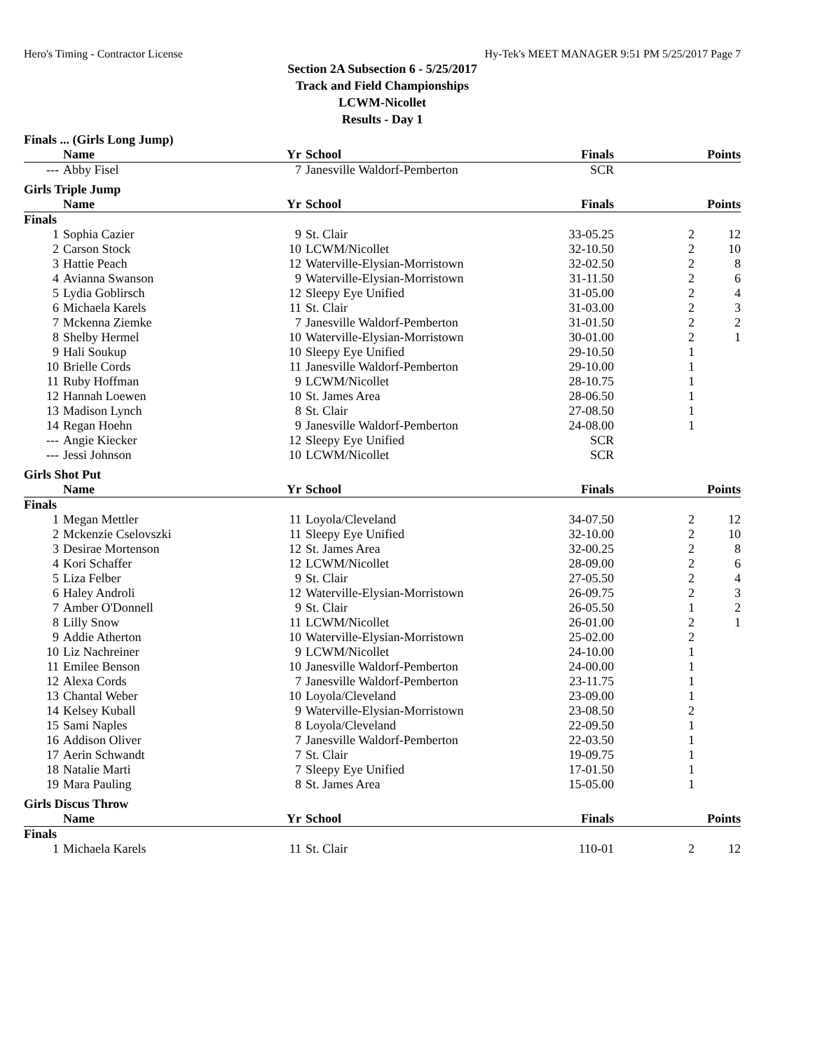Hero's Timing - Contractor License Hy-Tek's MEET MANAGER 9:51 PM 5/25/2017 Page 7
Section 2A Subsection 6 - 5/25/2017
Track and Field Championships
LCWM-Nicollet
Results - Day 1
Finals ... (Girls Long Jump)
| | Name | Yr | School | Finals | | Points |
| --- | --- | --- | --- | --- | --- | --- |
| --- | Abby Fisel | 7 | Janesville Waldorf-Pemberton | SCR | | |
Girls Triple Jump
| | Name | Yr | School | Finals | | Points |
| --- | --- | --- | --- | --- | --- | --- |
| Finals | | | | | | |
| 1 | Sophia Cazier | 9 | St. Clair | 33-05.25 | 2 | 12 |
| 2 | Carson Stock | 10 | LCWM/Nicollet | 32-10.50 | 2 | 10 |
| 3 | Hattie Peach | 12 | Waterville-Elysian-Morristown | 32-02.50 | 2 | 8 |
| 4 | Avianna Swanson | 9 | Waterville-Elysian-Morristown | 31-11.50 | 2 | 6 |
| 5 | Lydia Goblirsch | 12 | Sleepy Eye Unified | 31-05.00 | 2 | 4 |
| 6 | Michaela Karels | 11 | St. Clair | 31-03.00 | 2 | 3 |
| 7 | Mckenna Ziemke | 7 | Janesville Waldorf-Pemberton | 31-01.50 | 2 | 2 |
| 8 | Shelby Hermel | 10 | Waterville-Elysian-Morristown | 30-01.00 | 2 | 1 |
| 9 | Hali Soukup | 10 | Sleepy Eye Unified | 29-10.50 | 1 | |
| 10 | Brielle Cords | 11 | Janesville Waldorf-Pemberton | 29-10.00 | 1 | |
| 11 | Ruby Hoffman | 9 | LCWM/Nicollet | 28-10.75 | 1 | |
| 12 | Hannah Loewen | 10 | St. James Area | 28-06.50 | 1 | |
| 13 | Madison Lynch | 8 | St. Clair | 27-08.50 | 1 | |
| 14 | Regan Hoehn | 9 | Janesville Waldorf-Pemberton | 24-08.00 | 1 | |
| --- | Angie Kiecker | 12 | Sleepy Eye Unified | SCR | | |
| --- | Jessi Johnson | 10 | LCWM/Nicollet | SCR | | |
Girls Shot Put
| | Name | Yr | School | Finals | | Points |
| --- | --- | --- | --- | --- | --- | --- |
| Finals | | | | | | |
| 1 | Megan Mettler | 11 | Loyola/Cleveland | 34-07.50 | 2 | 12 |
| 2 | Mckenzie Cselovszki | 11 | Sleepy Eye Unified | 32-10.00 | 2 | 10 |
| 3 | Desirae Mortenson | 12 | St. James Area | 32-00.25 | 2 | 8 |
| 4 | Kori Schaffer | 12 | LCWM/Nicollet | 28-09.00 | 2 | 6 |
| 5 | Liza Felber | 9 | St. Clair | 27-05.50 | 2 | 4 |
| 6 | Haley Androli | 12 | Waterville-Elysian-Morristown | 26-09.75 | 2 | 3 |
| 7 | Amber O'Donnell | 9 | St. Clair | 26-05.50 | 1 | 2 |
| 8 | Lilly Snow | 11 | LCWM/Nicollet | 26-01.00 | 2 | 1 |
| 9 | Addie Atherton | 10 | Waterville-Elysian-Morristown | 25-02.00 | 2 | |
| 10 | Liz Nachreiner | 9 | LCWM/Nicollet | 24-10.00 | 1 | |
| 11 | Emilee Benson | 10 | Janesville Waldorf-Pemberton | 24-00.00 | 1 | |
| 12 | Alexa Cords | 7 | Janesville Waldorf-Pemberton | 23-11.75 | 1 | |
| 13 | Chantal Weber | 10 | Loyola/Cleveland | 23-09.00 | 1 | |
| 14 | Kelsey Kuball | 9 | Waterville-Elysian-Morristown | 23-08.50 | 2 | |
| 15 | Sami Naples | 8 | Loyola/Cleveland | 22-09.50 | 1 | |
| 16 | Addison Oliver | 7 | Janesville Waldorf-Pemberton | 22-03.50 | 1 | |
| 17 | Aerin Schwandt | 7 | St. Clair | 19-09.75 | 1 | |
| 18 | Natalie Marti | 7 | Sleepy Eye Unified | 17-01.50 | 1 | |
| 19 | Mara Pauling | 8 | St. James Area | 15-05.00 | 1 | |
Girls Discus Throw
| | Name | Yr | School | Finals | | Points |
| --- | --- | --- | --- | --- | --- | --- |
| Finals | | | | | | |
| 1 | Michaela Karels | 11 | St. Clair | 110-01 | 2 | 12 |